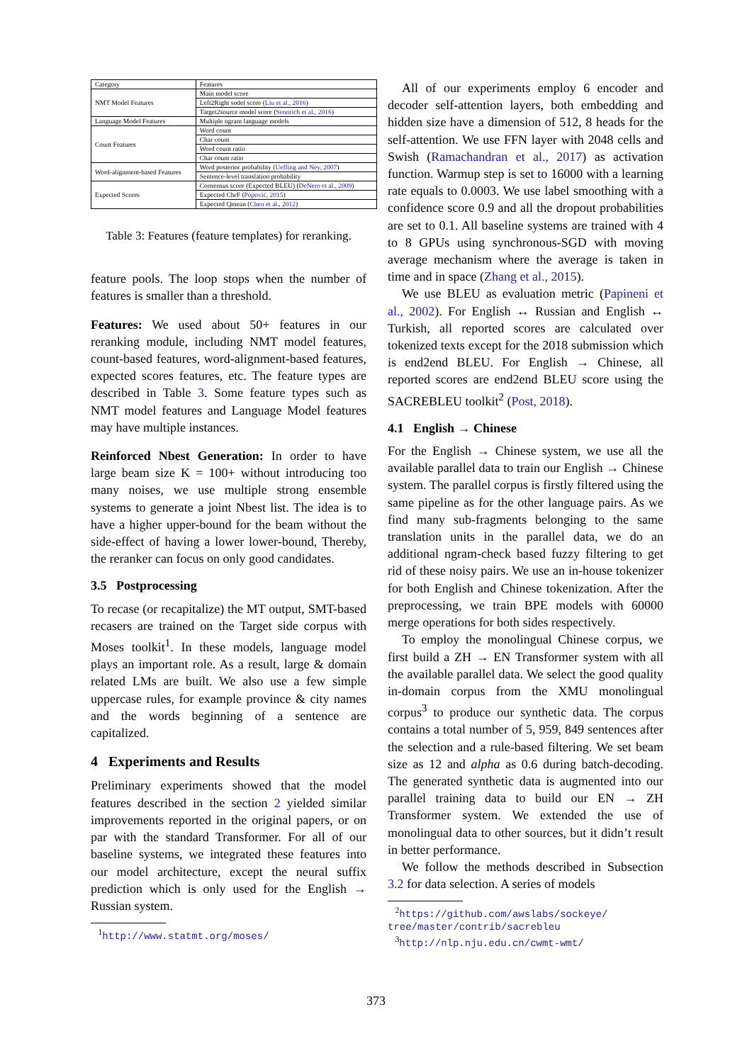| Category | Features |
| NMT Model Features | Main model score |
| | Left2Right sodel score ( Liu et al., 2016 ) |
| | Target2source model score ( Sennrich et al., 2016 ) |
| Language Model Features | Multiple ngram language models |
| Count Features | Word count |
| | Char count |
| | Word count ratio |
| | Char count ratio |
| Word-alignment-based Features | Word posterior probability ( Ueffing and Ney, 2007 ) |
| | Sentence-level translation probability |
| Expected Scores | Consensus score (Expected BLEU) ( DeNero et al., 2009 ) |
| | Expected ChrF ( Popović, 2015 ) |
| | Expected Qmean ( Chen et al., 2012 ) |
Table 3: Features (feature templates) for reranking.
feature pools. The loop stops when the number of features is smaller than a threshold.
Features: We used about 50+ features in our reranking module, including NMT model features, count-based features, word-alignment-based features, expected scores features, etc. The feature types are described in Table 3. Some feature types such as NMT model features and Language Model features may have multiple instances.
Reinforced Nbest Generation: In order to have large beam size K = 100+ without introducing too many noises, we use multiple strong ensemble systems to generate a joint Nbest list. The idea is to have a higher upper-bound for the beam without the side-effect of having a lower lower-bound, Thereby, the reranker can focus on only good candidates.
3.5 Postprocessing
To recase (or recapitalize) the MT output, SMT-based recasers are trained on the Target side corpus with Moses toolkit<sup>1</sup>. In these models, language model plays an important role. As a result, large & domain related LMs are built. We also use a few simple uppercase rules, for example province & city names and the words beginning of a sentence are capitalized.
4 Experiments and Results
Preliminary experiments showed that the model features described in the section 2 yielded similar improvements reported in the original papers, or on par with the standard Transformer. For all of our baseline systems, we integrated these features into our model architecture, except the neural suffix prediction which is only used for the English → Russian system.
<sup>1</sup> http://www.statmt.org/moses/
All of our experiments employ 6 encoder and decoder self-attention layers, both embedding and hidden size have a dimension of 512, 8 heads for the self-attention. We use FFN layer with 2048 cells and Swish (Ramachandran et al., 2017) as activation function. Warmup step is set to 16000 with a learning rate equals to 0.0003. We use label smoothing with a confidence score 0.9 and all the dropout probabilities are set to 0.1. All baseline systems are trained with 4 to 8 GPUs using synchronous-SGD with moving average mechanism where the average is taken in time and in space (Zhang et al., 2015).
We use BLEU as evaluation metric (Papineni et al., 2002). For English ↔ Russian and English ↔ Turkish, all reported scores are calculated over tokenized texts except for the 2018 submission which is end2end BLEU. For English → Chinese, all reported scores are end2end BLEU score using the SACREBLEU toolkit<sup>2</sup> (Post, 2018).
4.1 English → Chinese
For the English → Chinese system, we use all the available parallel data to train our English → Chinese system. The parallel corpus is firstly filtered using the same pipeline as for the other language pairs. As we find many sub-fragments belonging to the same translation units in the parallel data, we do an additional ngram-check based fuzzy filtering to get rid of these noisy pairs. We use an in-house tokenizer for both English and Chinese tokenization. After the preprocessing, we train BPE models with 60000 merge operations for both sides respectively.
To employ the monolingual Chinese corpus, we first build a ZH → EN Transformer system with all the available parallel data. We select the good quality in-domain corpus from the XMU monolingual corpus<sup>3</sup> to produce our synthetic data. The corpus contains a total number of 5, 959, 849 sentences after the selection and a rule-based filtering. We set beam size as 12 and alpha as 0.6 during batch-decoding. The generated synthetic data is augmented into our parallel training data to build our EN → ZH Transformer system. We extended the use of monolingual data to other sources, but it didn’t result in better performance.
We follow the methods described in Subsection 3.2 for data selection. A series of models
<sup>2</sup> https://github.com/awslabs/sockeye/ tree/master/contrib/sacrebleu
<sup>3</sup> http://nlp.nju.edu.cn/cwmt-wmt/
373